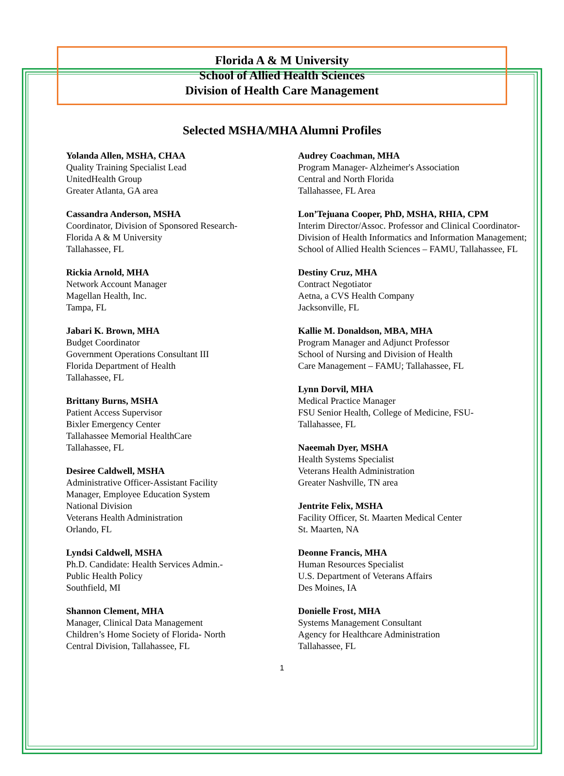Florida A & M University
School of Allied Health Sciences
Division of Health Care Management
Selected MSHA/MHA Alumni Profiles
Yolanda Allen, MSHA, CHAA
Quality Training Specialist Lead
UnitedHealth Group
Greater Atlanta, GA area
Cassandra Anderson, MSHA
Coordinator, Division of Sponsored Research-
Florida A & M University
Tallahassee, FL
Rickia Arnold, MHA
Network Account Manager
Magellan Health, Inc.
Tampa, FL
Jabari K. Brown, MHA
Budget Coordinator
Government Operations Consultant III
Florida Department of Health
Tallahassee, FL
Brittany Burns, MSHA
Patient Access Supervisor
Bixler Emergency Center
Tallahassee Memorial HealthCare
Tallahassee, FL
Desiree Caldwell, MSHA
Administrative Officer-Assistant Facility
Manager, Employee Education System
National Division
Veterans Health Administration
Orlando, FL
Lyndsi Caldwell, MSHA
Ph.D. Candidate: Health Services Admin.-
Public Health Policy
Southfield, MI
Shannon Clement, MHA
Manager, Clinical Data Management
Children’s Home Society of Florida- North
Central Division, Tallahassee, FL
Audrey Coachman, MHA
Program Manager- Alzheimer's Association
Central and North Florida
Tallahassee, FL Area
Lon’Tejuana Cooper, PhD, MSHA, RHIA, CPM
Interim Director/Assoc. Professor and Clinical Coordinator- Division of Health Informatics and Information Management; School of Allied Health Sciences – FAMU, Tallahassee, FL
Destiny Cruz, MHA
Contract Negotiator
Aetna, a CVS Health Company
Jacksonville, FL
Kallie M. Donaldson, MBA, MHA
Program Manager and Adjunct Professor
School of Nursing and Division of Health
Care Management – FAMU; Tallahassee, FL
Lynn Dorvil, MHA
Medical Practice Manager
FSU Senior Health, College of Medicine, FSU-
Tallahassee, FL
Naeemah Dyer, MSHA
Health Systems Specialist
Veterans Health Administration
Greater Nashville, TN area
Jentrite Felix, MSHA
Facility Officer, St. Maarten Medical Center
St. Maarten, NA
Deonne Francis, MHA
Human Resources Specialist
U.S. Department of Veterans Affairs
Des Moines, IA
Donielle Frost, MHA
Systems Management Consultant
Agency for Healthcare Administration
Tallahassee, FL
1